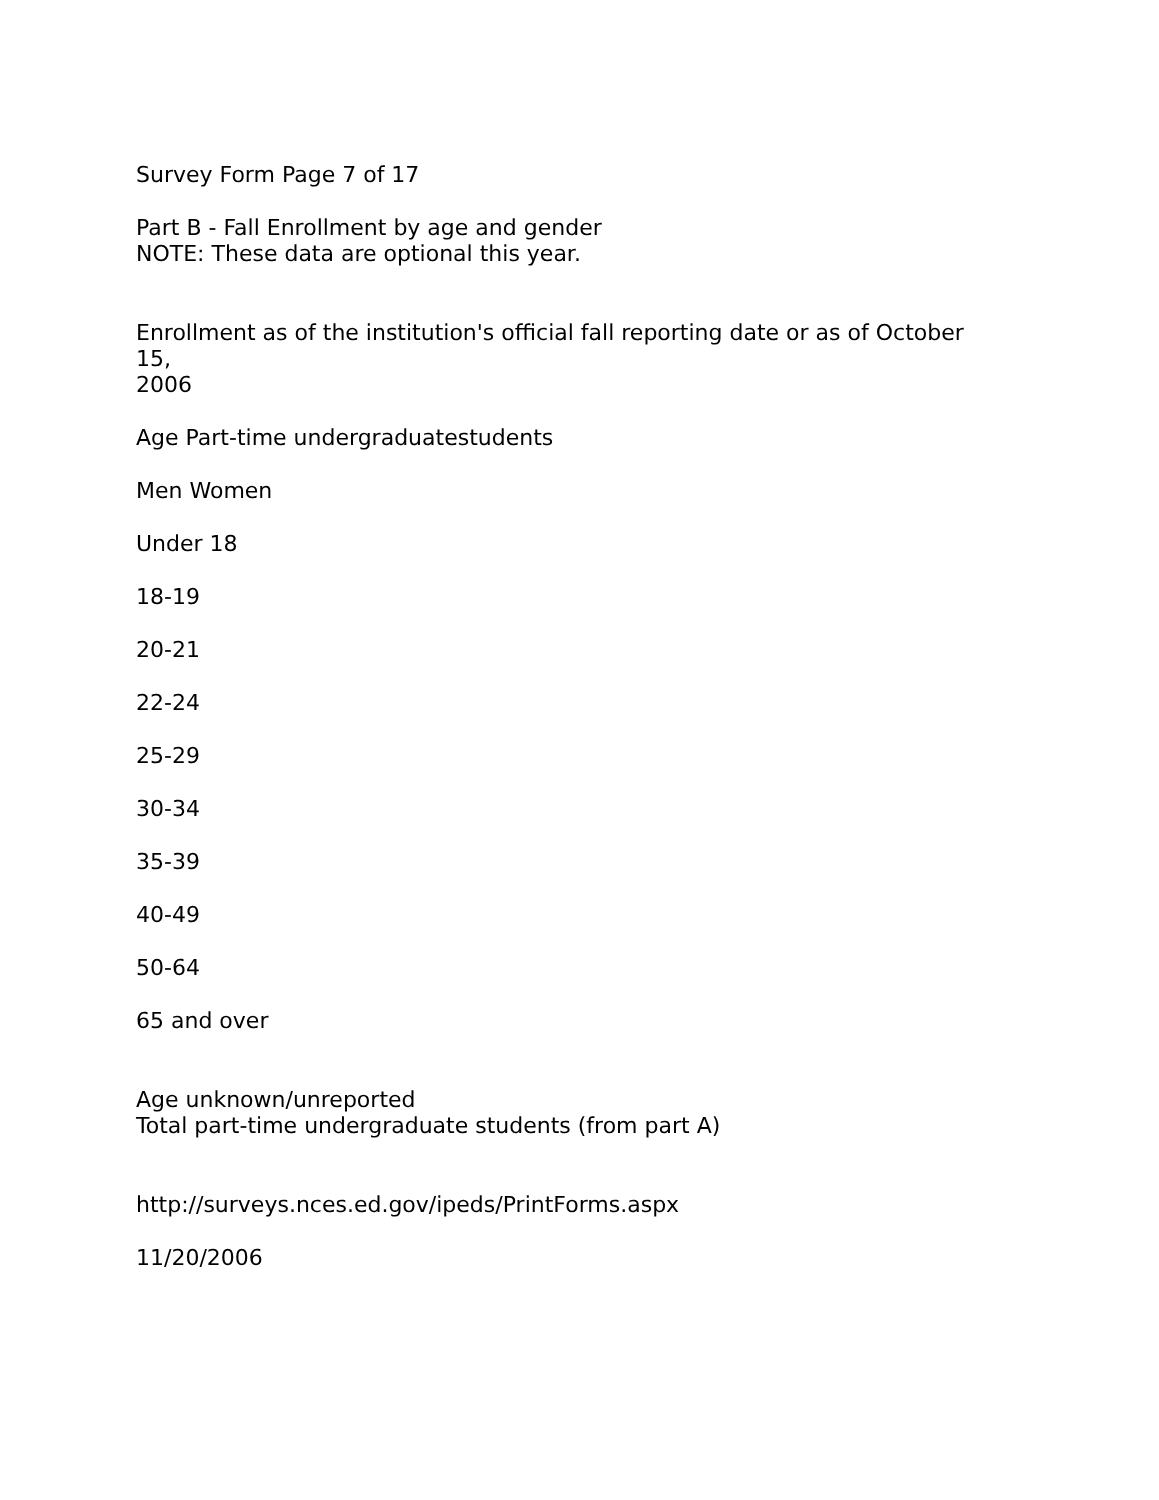Survey Form Page 7 of 17
Part B - Fall Enrollment by age and gender
NOTE: These data are optional this year.
Enrollment as of the institution's official fall reporting date or as of October
15,
2006
Age Part-time undergraduatestudents
Men Women
Under 18
18-19
20-21
22-24
25-29
30-34
35-39
40-49
50-64
65 and over
Age unknown/unreported
Total part-time undergraduate students (from part A)
http://surveys.nces.ed.gov/ipeds/PrintForms.aspx
11/20/2006